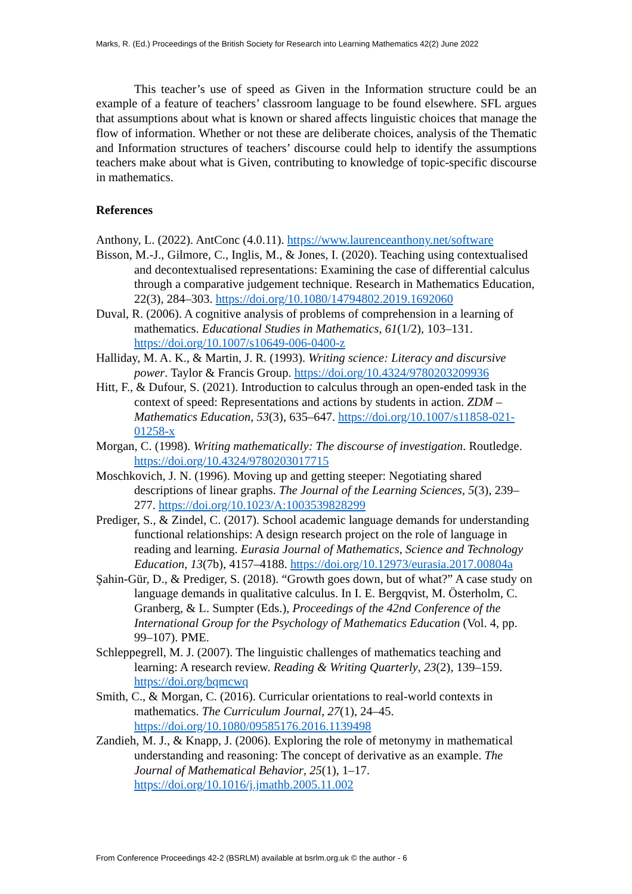Marks, R. (Ed.) Proceedings of the British Society for Research into Learning Mathematics 42(2) June 2022
This teacher’s use of speed as Given in the Information structure could be an example of a feature of teachers’ classroom language to be found elsewhere. SFL argues that assumptions about what is known or shared affects linguistic choices that manage the flow of information. Whether or not these are deliberate choices, analysis of the Thematic and Information structures of teachers’ discourse could help to identify the assumptions teachers make about what is Given, contributing to knowledge of topic-specific discourse in mathematics.
References
Anthony, L. (2022). AntConc (4.0.11). https://www.laurenceanthony.net/software
Bisson, M.-J., Gilmore, C., Inglis, M., & Jones, I. (2020). Teaching using contextualised and decontextualised representations: Examining the case of differential calculus through a comparative judgement technique. Research in Mathematics Education, 22(3), 284–303. https://doi.org/10.1080/14794802.2019.1692060
Duval, R. (2006). A cognitive analysis of problems of comprehension in a learning of mathematics. Educational Studies in Mathematics, 61(1/2), 103–131. https://doi.org/10.1007/s10649-006-0400-z
Halliday, M. A. K., & Martin, J. R. (1993). Writing science: Literacy and discursive power. Taylor & Francis Group. https://doi.org/10.4324/9780203209936
Hitt, F., & Dufour, S. (2021). Introduction to calculus through an open-ended task in the context of speed: Representations and actions by students in action. ZDM – Mathematics Education, 53(3), 635–647. https://doi.org/10.1007/s11858-021-01258-x
Morgan, C. (1998). Writing mathematically: The discourse of investigation. Routledge. https://doi.org/10.4324/9780203017715
Moschkovich, J. N. (1996). Moving up and getting steeper: Negotiating shared descriptions of linear graphs. The Journal of the Learning Sciences, 5(3), 239–277. https://doi.org/10.1023/A:1003539828299
Prediger, S., & Zindel, C. (2017). School academic language demands for understanding functional relationships: A design research project on the role of language in reading and learning. Eurasia Journal of Mathematics, Science and Technology Education, 13(7b), 4157–4188. https://doi.org/10.12973/eurasia.2017.00804a
Şahin-Gür, D., & Prediger, S. (2018). “Growth goes down, but of what?” A case study on language demands in qualitative calculus. In I. E. Bergqvist, M. Österholm, C. Granberg, & L. Sumpter (Eds.), Proceedings of the 42nd Conference of the International Group for the Psychology of Mathematics Education (Vol. 4, pp. 99–107). PME.
Schleppegrell, M. J. (2007). The linguistic challenges of mathematics teaching and learning: A research review. Reading & Writing Quarterly, 23(2), 139–159. https://doi.org/bqmcwq
Smith, C., & Morgan, C. (2016). Curricular orientations to real-world contexts in mathematics. The Curriculum Journal, 27(1), 24–45. https://doi.org/10.1080/09585176.2016.1139498
Zandieh, M. J., & Knapp, J. (2006). Exploring the role of metonymy in mathematical understanding and reasoning: The concept of derivative as an example. The Journal of Mathematical Behavior, 25(1), 1–17. https://doi.org/10.1016/j.jmathb.2005.11.002
From Conference Proceedings 42-2 (BSRLM) available at bsrlm.org.uk © the author - 6